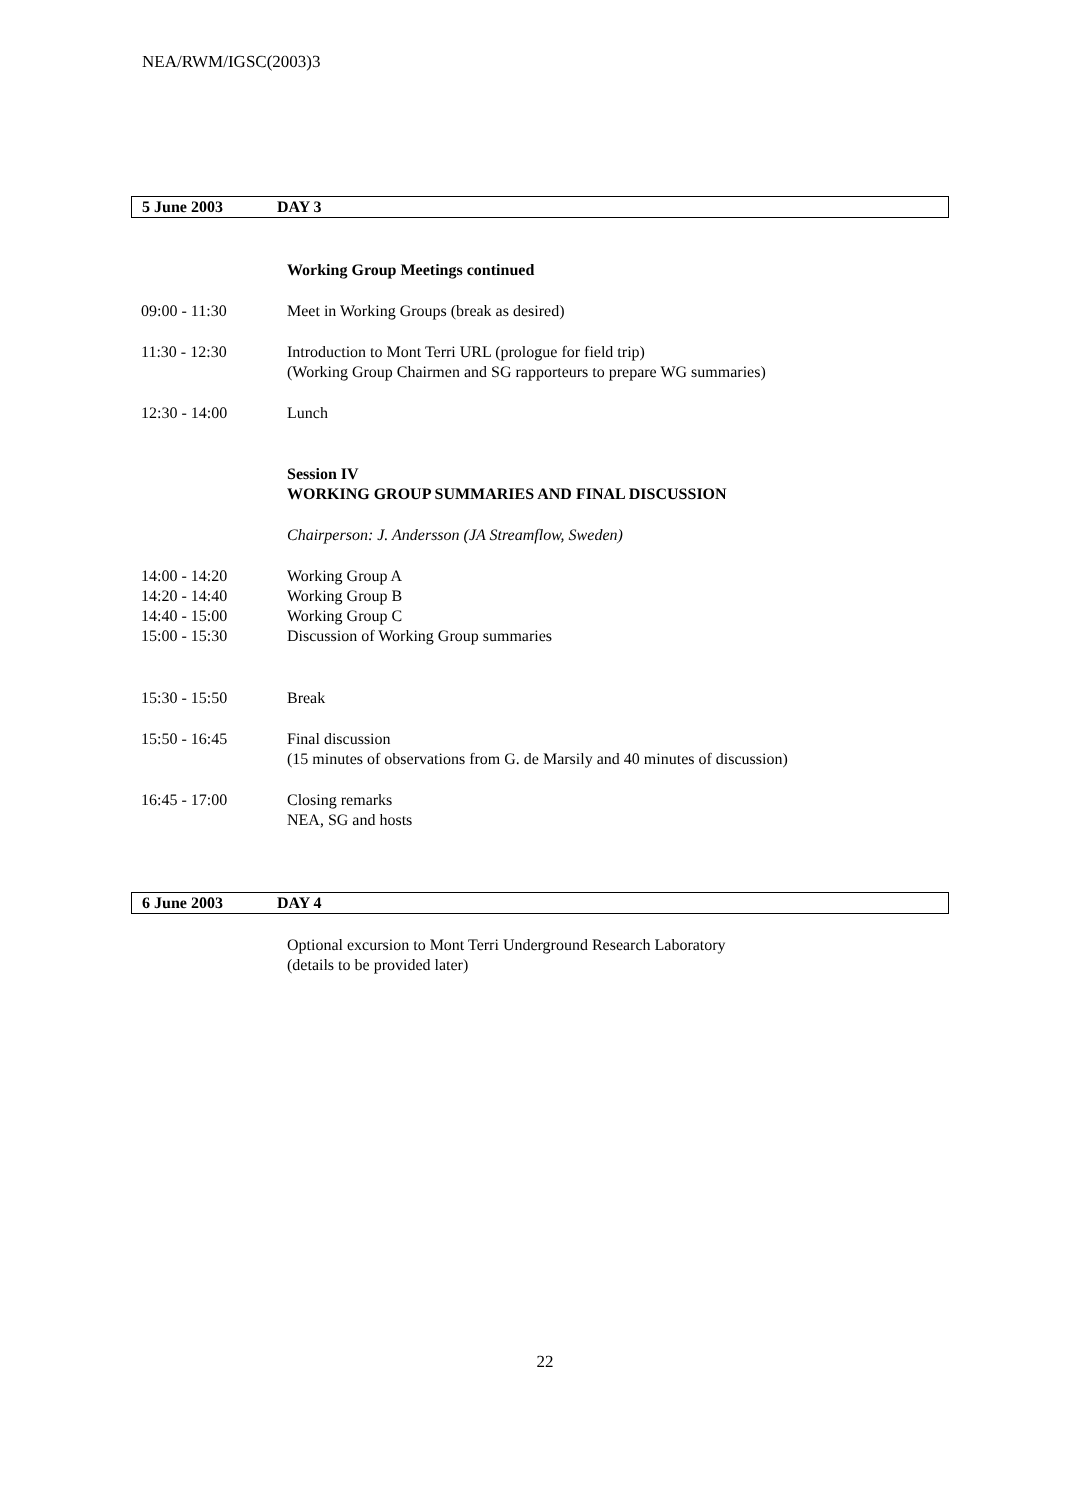NEA/RWM/IGSC(2003)3
5 June 2003 DAY 3
Working Group Meetings continued
09:00 - 11:30 Meet in Working Groups (break as desired)
11:30 - 12:30 Introduction to Mont Terri URL (prologue for field trip)
(Working Group Chairmen and SG rapporteurs to prepare WG summaries)
12:30 - 14:00 Lunch
Session IV
WORKING GROUP SUMMARIES AND FINAL DISCUSSION
Chairperson: J. Andersson (JA Streamflow, Sweden)
14:00 - 14:20 Working Group A
14:20 - 14:40 Working Group B
14:40 - 15:00 Working Group C
15:00 - 15:30 Discussion of Working Group summaries
15:30 - 15:50 Break
15:50 - 16:45 Final discussion
(15 minutes of observations from G. de Marsily and 40 minutes of discussion)
16:45 - 17:00 Closing remarks
NEA, SG and hosts
6 June 2003 DAY 4
Optional excursion to Mont Terri Underground Research Laboratory
(details to be provided later)
22